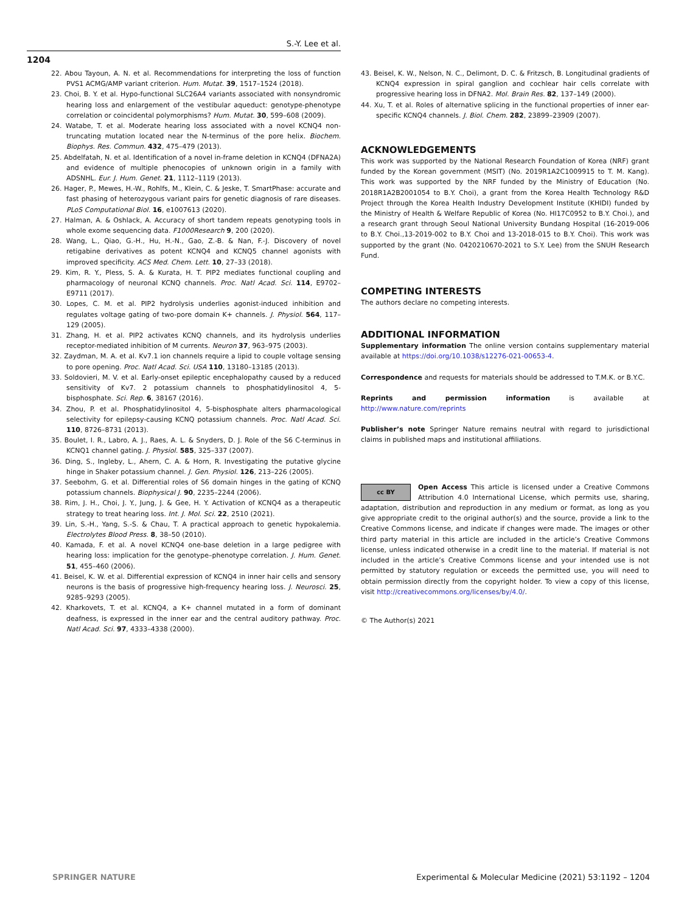S.-Y. Lee et al.
1204
22. Abou Tayoun, A. N. et al. Recommendations for interpreting the loss of function PVS1 ACMG/AMP variant criterion. Hum. Mutat. 39, 1517–1524 (2018).
23. Choi, B. Y. et al. Hypo-functional SLC26A4 variants associated with nonsyndromic hearing loss and enlargement of the vestibular aqueduct: genotype-phenotype correlation or coincidental polymorphisms? Hum. Mutat. 30, 599–608 (2009).
24. Watabe, T. et al. Moderate hearing loss associated with a novel KCNQ4 non-truncating mutation located near the N-terminus of the pore helix. Biochem. Biophys. Res. Commun. 432, 475–479 (2013).
25. Abdelfatah, N. et al. Identification of a novel in-frame deletion in KCNQ4 (DFNA2A) and evidence of multiple phenocopies of unknown origin in a family with ADSNHL. Eur. J. Hum. Genet. 21, 1112–1119 (2013).
26. Hager, P., Mewes, H.-W., Rohlfs, M., Klein, C. & Jeske, T. SmartPhase: accurate and fast phasing of heterozygous variant pairs for genetic diagnosis of rare diseases. PLoS Computational Biol. 16, e1007613 (2020).
27. Halman, A. & Oshlack, A. Accuracy of short tandem repeats genotyping tools in whole exome sequencing data. F1000Research 9, 200 (2020).
28. Wang, L., Qiao, G.-H., Hu, H.-N., Gao, Z.-B. & Nan, F.-J. Discovery of novel retigabine derivatives as potent KCNQ4 and KCNQ5 channel agonists with improved specificity. ACS Med. Chem. Lett. 10, 27–33 (2018).
29. Kim, R. Y., Pless, S. A. & Kurata, H. T. PIP2 mediates functional coupling and pharmacology of neuronal KCNQ channels. Proc. Natl Acad. Sci. 114, E9702–E9711 (2017).
30. Lopes, C. M. et al. PIP2 hydrolysis underlies agonist-induced inhibition and regulates voltage gating of two-pore domain K+ channels. J. Physiol. 564, 117–129 (2005).
31. Zhang, H. et al. PIP2 activates KCNQ channels, and its hydrolysis underlies receptor-mediated inhibition of M currents. Neuron 37, 963–975 (2003).
32. Zaydman, M. A. et al. Kv7.1 ion channels require a lipid to couple voltage sensing to pore opening. Proc. Natl Acad. Sci. USA 110, 13180–13185 (2013).
33. Soldovieri, M. V. et al. Early-onset epileptic encephalopathy caused by a reduced sensitivity of Kv7. 2 potassium channels to phosphatidylinositol 4, 5-bisphosphate. Sci. Rep. 6, 38167 (2016).
34. Zhou, P. et al. Phosphatidylinositol 4, 5-bisphosphate alters pharmacological selectivity for epilepsy-causing KCNQ potassium channels. Proc. Natl Acad. Sci. 110, 8726–8731 (2013).
35. Boulet, I. R., Labro, A. J., Raes, A. L. & Snyders, D. J. Role of the S6 C-terminus in KCNQ1 channel gating. J. Physiol. 585, 325–337 (2007).
36. Ding, S., Ingleby, L., Ahern, C. A. & Horn, R. Investigating the putative glycine hinge in Shaker potassium channel. J. Gen. Physiol. 126, 213–226 (2005).
37. Seebohm, G. et al. Differential roles of S6 domain hinges in the gating of KCNQ potassium channels. Biophysical J. 90, 2235–2244 (2006).
38. Rim, J. H., Choi, J. Y., Jung, J. & Gee, H. Y. Activation of KCNQ4 as a therapeutic strategy to treat hearing loss. Int. J. Mol. Sci. 22, 2510 (2021).
39. Lin, S.-H., Yang, S.-S. & Chau, T. A practical approach to genetic hypokalemia. Electrolytes Blood Press. 8, 38–50 (2010).
40. Kamada, F. et al. A novel KCNQ4 one-base deletion in a large pedigree with hearing loss: implication for the genotype–phenotype correlation. J. Hum. Genet. 51, 455–460 (2006).
41. Beisel, K. W. et al. Differential expression of KCNQ4 in inner hair cells and sensory neurons is the basis of progressive high-frequency hearing loss. J. Neurosci. 25, 9285–9293 (2005).
42. Kharkovets, T. et al. KCNQ4, a K+ channel mutated in a form of dominant deafness, is expressed in the inner ear and the central auditory pathway. Proc. Natl Acad. Sci. 97, 4333–4338 (2000).
43. Beisel, K. W., Nelson, N. C., Delimont, D. C. & Fritzsch, B. Longitudinal gradients of KCNQ4 expression in spiral ganglion and cochlear hair cells correlate with progressive hearing loss in DFNA2. Mol. Brain Res. 82, 137–149 (2000).
44. Xu, T. et al. Roles of alternative splicing in the functional properties of inner ear-specific KCNQ4 channels. J. Biol. Chem. 282, 23899–23909 (2007).
ACKNOWLEDGEMENTS
This work was supported by the National Research Foundation of Korea (NRF) grant funded by the Korean government (MSIT) (No. 2019R1A2C1009915 to T. M. Kang). This work was supported by the NRF funded by the Ministry of Education (No. 2018R1A2B2001054 to B.Y. Choi), a grant from the Korea Health Technology R&D Project through the Korea Health Industry Development Institute (KHIDI) funded by the Ministry of Health & Welfare Republic of Korea (No. HI17C0952 to B.Y. Choi.), and a research grant through Seoul National University Bundang Hospital (16-2019-006 to B.Y. Choi.,13-2019-002 to B.Y. Choi and 13-2018-015 to B.Y. Choi). This work was supported by the grant (No. 0420210670-2021 to S.Y. Lee) from the SNUH Research Fund.
COMPETING INTERESTS
The authors declare no competing interests.
ADDITIONAL INFORMATION
Supplementary information The online version contains supplementary material available at https://doi.org/10.1038/s12276-021-00653-4.
Correspondence and requests for materials should be addressed to T.M.K. or B.Y.C.
Reprints and permission information is available at http://www.nature.com/reprints
Publisher’s note Springer Nature remains neutral with regard to jurisdictional claims in published maps and institutional affiliations.
cc BY Open Access This article is licensed under a Creative Commons Attribution 4.0 International License, which permits use, sharing, adaptation, distribution and reproduction in any medium or format, as long as you give appropriate credit to the original author(s) and the source, provide a link to the Creative Commons license, and indicate if changes were made. The images or other third party material in this article are included in the article’s Creative Commons license, unless indicated otherwise in a credit line to the material. If material is not included in the article’s Creative Commons license and your intended use is not permitted by statutory regulation or exceeds the permitted use, you will need to obtain permission directly from the copyright holder. To view a copy of this license, visit http://creativecommons.org/licenses/by/4.0/.
© The Author(s) 2021
SPRINGER NATURE Experimental & Molecular Medicine (2021) 53:1192 – 1204